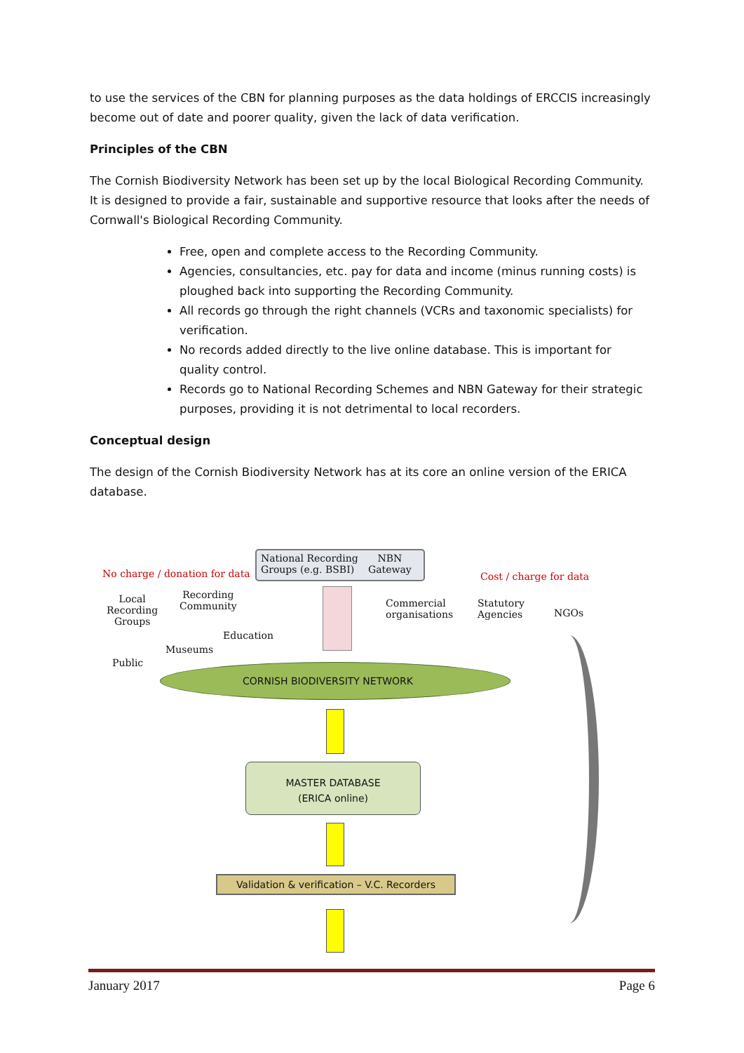to use the services of the CBN for planning purposes as the data holdings of ERCCIS increasingly become out of date and poorer quality, given the lack of data verification.
Principles of the CBN
The Cornish Biodiversity Network has been set up by the local Biological Recording Community. It is designed to provide a fair, sustainable and supportive resource that looks after the needs of Cornwall's Biological Recording Community.
Free, open and complete access to the Recording Community.
Agencies, consultancies, etc. pay for data and income (minus running costs) is ploughed back into supporting the Recording Community.
All records go through the right channels (VCRs and taxonomic specialists) for verification.
No records added directly to the live online database. This is important for quality control.
Records go to National Recording Schemes and NBN Gateway for their strategic purposes, providing it is not detrimental to local recorders.
Conceptual design
The design of the Cornish Biodiversity Network has at its core an online version of the ERICA database.
National Recording
Groups (e.g. BSBI)
NBN
Gateway
No charge / donation for data Cost / charge for data
Local
Recording
Groups
Recording
Community
Commercial
organisations
Statutory
Agencies
NGOs
Education
Museums
Public
CORNISH BIODIVERSITY NETWORK
MASTER DATABASE
(ERICA online)
Validation & verification – V.C. Recorders
January 2017 Page 6